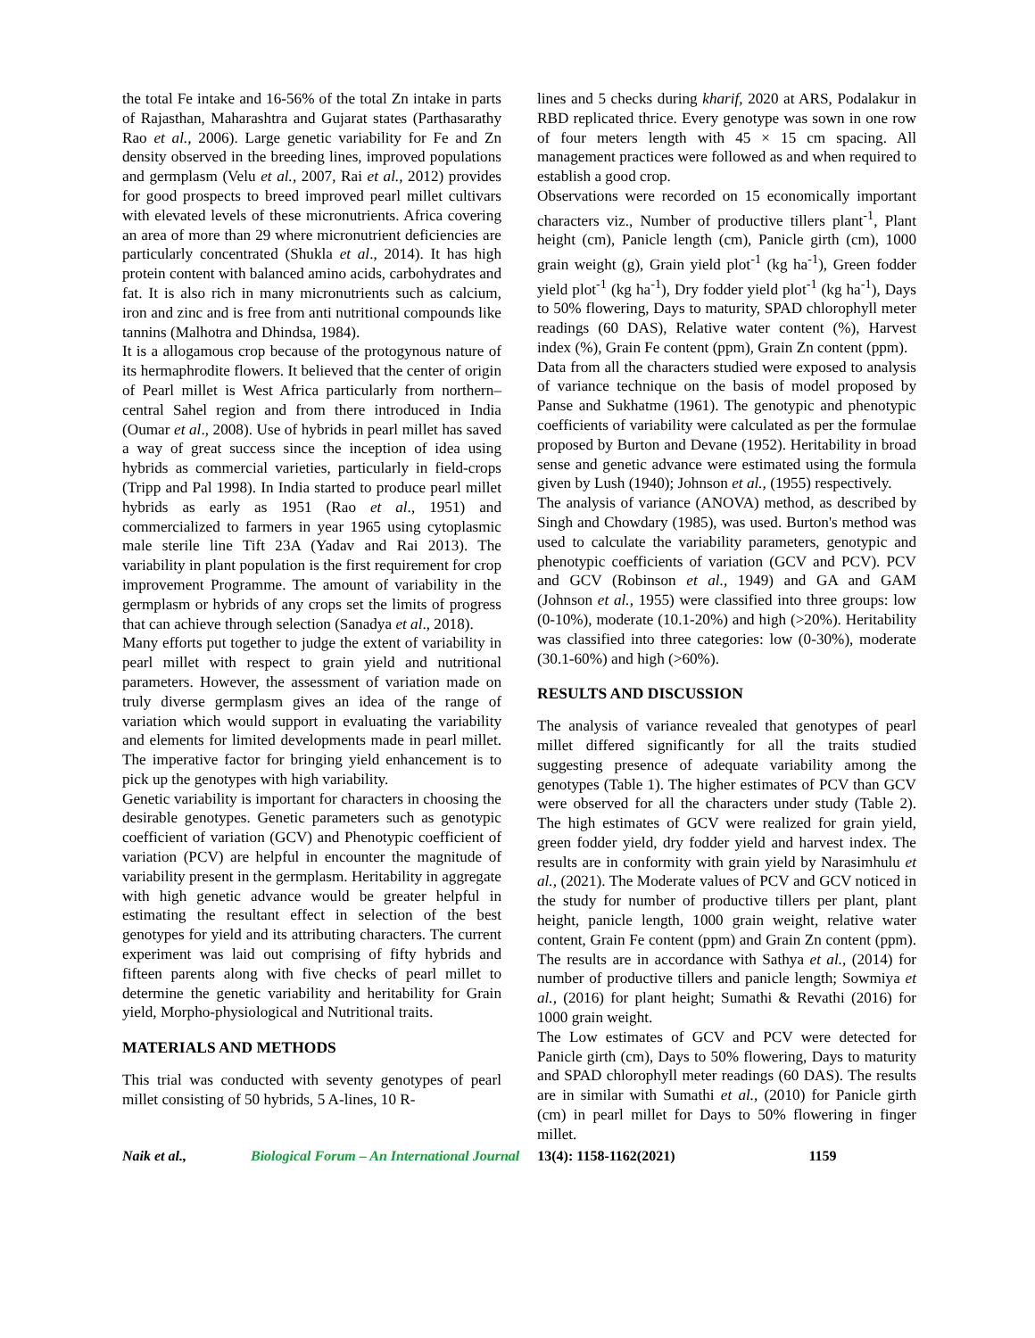the total Fe intake and 16-56% of the total Zn intake in parts of Rajasthan, Maharashtra and Gujarat states (Parthasarathy Rao et al., 2006). Large genetic variability for Fe and Zn density observed in the breeding lines, improved populations and germplasm (Velu et al., 2007, Rai et al., 2012) provides for good prospects to breed improved pearl millet cultivars with elevated levels of these micronutrients. Africa covering an area of more than 29 where micronutrient deficiencies are particularly concentrated (Shukla et al., 2014). It has high protein content with balanced amino acids, carbohydrates and fat. It is also rich in many micronutrients such as calcium, iron and zinc and is free from anti nutritional compounds like tannins (Malhotra and Dhindsa, 1984).
It is a allogamous crop because of the protogynous nature of its hermaphrodite flowers. It believed that the center of origin of Pearl millet is West Africa particularly from northern–central Sahel region and from there introduced in India (Oumar et al., 2008). Use of hybrids in pearl millet has saved a way of great success since the inception of idea using hybrids as commercial varieties, particularly in field-crops (Tripp and Pal 1998). In India started to produce pearl millet hybrids as early as 1951 (Rao et al., 1951) and commercialized to farmers in year 1965 using cytoplasmic male sterile line Tift 23A (Yadav and Rai 2013). The variability in plant population is the first requirement for crop improvement Programme. The amount of variability in the germplasm or hybrids of any crops set the limits of progress that can achieve through selection (Sanadya et al., 2018).
Many efforts put together to judge the extent of variability in pearl millet with respect to grain yield and nutritional parameters. However, the assessment of variation made on truly diverse germplasm gives an idea of the range of variation which would support in evaluating the variability and elements for limited developments made in pearl millet. The imperative factor for bringing yield enhancement is to pick up the genotypes with high variability.
Genetic variability is important for characters in choosing the desirable genotypes. Genetic parameters such as genotypic coefficient of variation (GCV) and Phenotypic coefficient of variation (PCV) are helpful in encounter the magnitude of variability present in the germplasm. Heritability in aggregate with high genetic advance would be greater helpful in estimating the resultant effect in selection of the best genotypes for yield and its attributing characters. The current experiment was laid out comprising of fifty hybrids and fifteen parents along with five checks of pearl millet to determine the genetic variability and heritability for Grain yield, Morpho-physiological and Nutritional traits.
MATERIALS AND METHODS
This trial was conducted with seventy genotypes of pearl millet consisting of 50 hybrids, 5 A-lines, 10 R-
lines and 5 checks during kharif, 2020 at ARS, Podalakur in RBD replicated thrice. Every genotype was sown in one row of four meters length with 45 × 15 cm spacing. All management practices were followed as and when required to establish a good crop.
Observations were recorded on 15 economically important characters viz., Number of productive tillers plant<sup>-1</sup>, Plant height (cm), Panicle length (cm), Panicle girth (cm), 1000 grain weight (g), Grain yield plot<sup>-1</sup> (kg ha<sup>-1</sup>), Green fodder yield plot<sup>-1</sup> (kg ha<sup>-1</sup>), Dry fodder yield plot<sup>-1</sup> (kg ha<sup>-1</sup>), Days to 50% flowering, Days to maturity, SPAD chlorophyll meter readings (60 DAS), Relative water content (%), Harvest index (%), Grain Fe content (ppm), Grain Zn content (ppm).
Data from all the characters studied were exposed to analysis of variance technique on the basis of model proposed by Panse and Sukhatme (1961). The genotypic and phenotypic coefficients of variability were calculated as per the formulae proposed by Burton and Devane (1952). Heritability in broad sense and genetic advance were estimated using the formula given by Lush (1940); Johnson et al., (1955) respectively.
The analysis of variance (ANOVA) method, as described by Singh and Chowdary (1985), was used. Burton's method was used to calculate the variability parameters, genotypic and phenotypic coefficients of variation (GCV and PCV). PCV and GCV (Robinson et al., 1949) and GA and GAM (Johnson et al., 1955) were classified into three groups: low (0-10%), moderate (10.1-20%) and high (>20%). Heritability was classified into three categories: low (0-30%), moderate (30.1-60%) and high (>60%).
RESULTS AND DISCUSSION
The analysis of variance revealed that genotypes of pearl millet differed significantly for all the traits studied suggesting presence of adequate variability among the genotypes (Table 1). The higher estimates of PCV than GCV were observed for all the characters under study (Table 2). The high estimates of GCV were realized for grain yield, green fodder yield, dry fodder yield and harvest index. The results are in conformity with grain yield by Narasimhulu et al., (2021). The Moderate values of PCV and GCV noticed in the study for number of productive tillers per plant, plant height, panicle length, 1000 grain weight, relative water content, Grain Fe content (ppm) and Grain Zn content (ppm). The results are in accordance with Sathya et al., (2014) for number of productive tillers and panicle length; Sowmiya et al., (2016) for plant height; Sumathi & Revathi (2016) for 1000 grain weight.
The Low estimates of GCV and PCV were detected for Panicle girth (cm), Days to 50% flowering, Days to maturity and SPAD chlorophyll meter readings (60 DAS). The results are in similar with Sumathi et al., (2010) for Panicle girth (cm) in pearl millet for Days to 50% flowering in finger millet.
Naik et al., Biological Forum – An International Journal 13(4): 1158-1162(2021) 1159